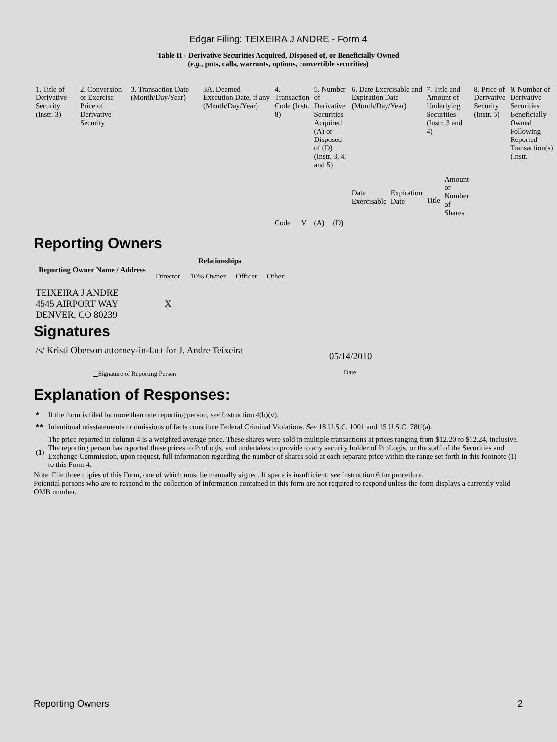Edgar Filing: TEIXEIRA J ANDRE - Form 4
Table II - Derivative Securities Acquired, Disposed of, or Beneficially Owned
(e.g., puts, calls, warrants, options, convertible securities)
| 1. Title of Derivative Security (Instr. 3) | 2. Conversion or Exercise Price of Derivative Security | 3. Transaction Date (Month/Day/Year) | 3A. Deemed Execution Date, if any (Month/Day/Year) | 4. Transaction Code (Instr. 8) | | 5. Number of Derivative Securities Acquired (A) or Disposed of (D) (Instr. 3, 4, and 5) | | 6. Date Exercisable and Expiration Date (Month/Day/Year) | | 7. Title and Amount of Underlying Securities (Instr. 3 and 4) | | 8. Price of Derivative Security (Instr. 5) | 9. Number of Derivative Securities Beneficially Owned Following Reported Transaction(s) (Instr. |
| | | | | Code | V | (A) | (D) | Date Exercisable | Expiration Date | Title | Amount or Number of Shares | | |
Reporting Owners
| Reporting Owner Name / Address | Relationships | | | |
| --- | --- | --- | --- | --- |
| | Director | 10% Owner | Officer | Other |
| TEIXEIRA J ANDRE 4545 AIRPORT WAY DENVER, CO 80239 | X | | | |
Signatures
| /s/ Kristi Oberson attorney-in-fact for J. Andre Teixeira | 05/14/2010 |
| <sup>**</sup> Signature of Reporting Person | Date |
Explanation of Responses:
| * | If the form is filed by more than one reporting person, see Instruction 4(b)(v). |
| ** | Intentional misstatements or omissions of facts constitute Federal Criminal Violations. See 18 U.S.C. 1001 and 15 U.S.C. 78ff(a). |
| (1) | The price reported in column 4 is a weighted average price. These shares were sold in multiple transactions at prices ranging from $12.20 to $12.24, inclusive. The reporting person has reported these prices to ProLogis, and undertakes to provide to any security holder of ProLogis, or the staff of the Securities and Exchange Commission, upon request, full information regarding the number of shares sold at each separate price within the range set forth in this footnote (1) to this Form 4. |
Note: File three copies of this Form, one of which must be manually signed. If space is insufficient, see Instruction 6 for procedure.
Potential persons who are to respond to the collection of information contained in this form are not required to respond unless the form displays a currently valid OMB number.
Reporting Owners 2